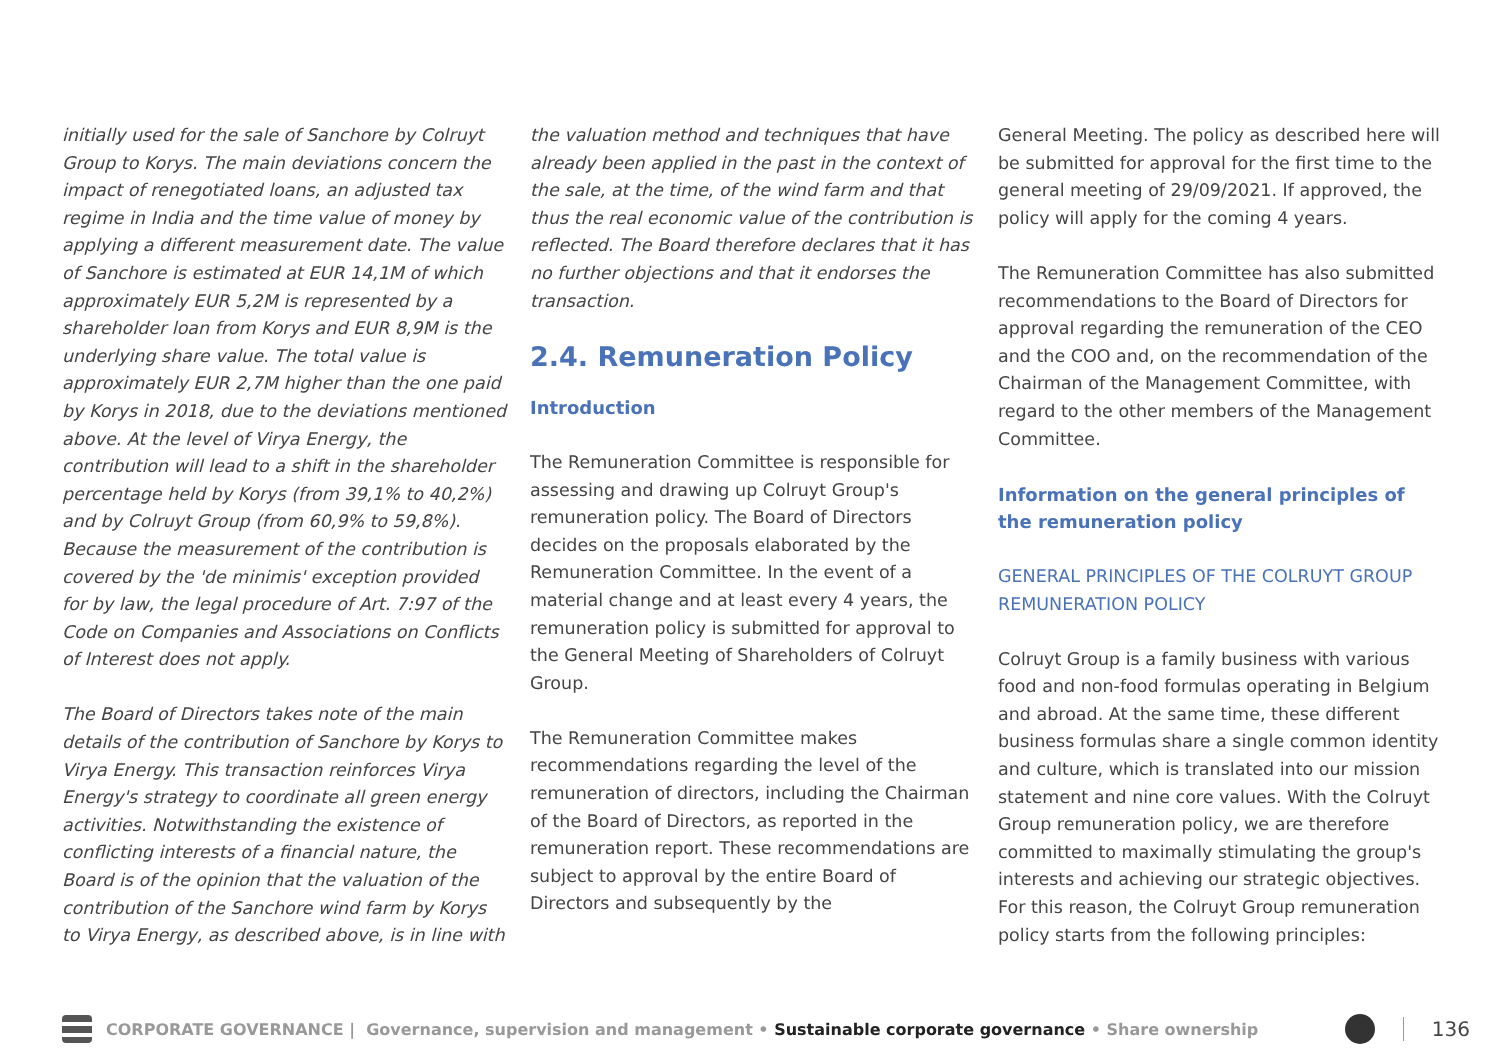initially used for the sale of Sanchore by Colruyt Group to Korys. The main deviations concern the impact of renegotiated loans, an adjusted tax regime in India and the time value of money by applying a different measurement date. The value of Sanchore is estimated at EUR 14,1M of which approximately EUR 5,2M is represented by a shareholder loan from Korys and EUR 8,9M is the underlying share value. The total value is approximately EUR 2,7M higher than the one paid by Korys in 2018, due to the deviations mentioned above. At the level of Virya Energy, the contribution will lead to a shift in the shareholder percentage held by Korys (from 39,1% to 40,2%) and by Colruyt Group (from 60,9% to 59,8%). Because the measurement of the contribution is covered by the 'de minimis' exception provided for by law, the legal procedure of Art. 7:97 of the Code on Companies and Associations on Conflicts of Interest does not apply.
The Board of Directors takes note of the main details of the contribution of Sanchore by Korys to Virya Energy. This transaction reinforces Virya Energy's strategy to coordinate all green energy activities. Notwithstanding the existence of conflicting interests of a financial nature, the Board is of the opinion that the valuation of the contribution of the Sanchore wind farm by Korys to Virya Energy, as described above, is in line with
the valuation method and techniques that have already been applied in the past in the context of the sale, at the time, of the wind farm and that thus the real economic value of the contribution is reflected. The Board therefore declares that it has no further objections and that it endorses the transaction.
2.4. Remuneration Policy
Introduction
The Remuneration Committee is responsible for assessing and drawing up Colruyt Group's remuneration policy. The Board of Directors decides on the proposals elaborated by the Remuneration Committee. In the event of a material change and at least every 4 years, the remuneration policy is submitted for approval to the General Meeting of Shareholders of Colruyt Group.
The Remuneration Committee makes recommendations regarding the level of the remuneration of directors, including the Chairman of the Board of Directors, as reported in the remuneration report. These recommendations are subject to approval by the entire Board of Directors and subsequently by the
General Meeting. The policy as described here will be submitted for approval for the first time to the general meeting of 29/09/2021. If approved, the policy will apply for the coming 4 years.
The Remuneration Committee has also submitted recommendations to the Board of Directors for approval regarding the remuneration of the CEO and the COO and, on the recommendation of the Chairman of the Management Committee, with regard to the other members of the Management Committee.
Information on the general principles of the remuneration policy
GENERAL PRINCIPLES OF THE COLRUYT GROUP REMUNERATION POLICY
Colruyt Group is a family business with various food and non-food formulas operating in Belgium and abroad. At the same time, these different business formulas share a single common identity and culture, which is translated into our mission statement and nine core values. With the Colruyt Group remuneration policy, we are therefore committed to maximally stimulating the group's interests and achieving our strategic objectives. For this reason, the Colruyt Group remuneration policy starts from the following principles:
CORPORATE GOVERNANCE | Governance, supervision and management • Sustainable corporate governance • Share ownership 136